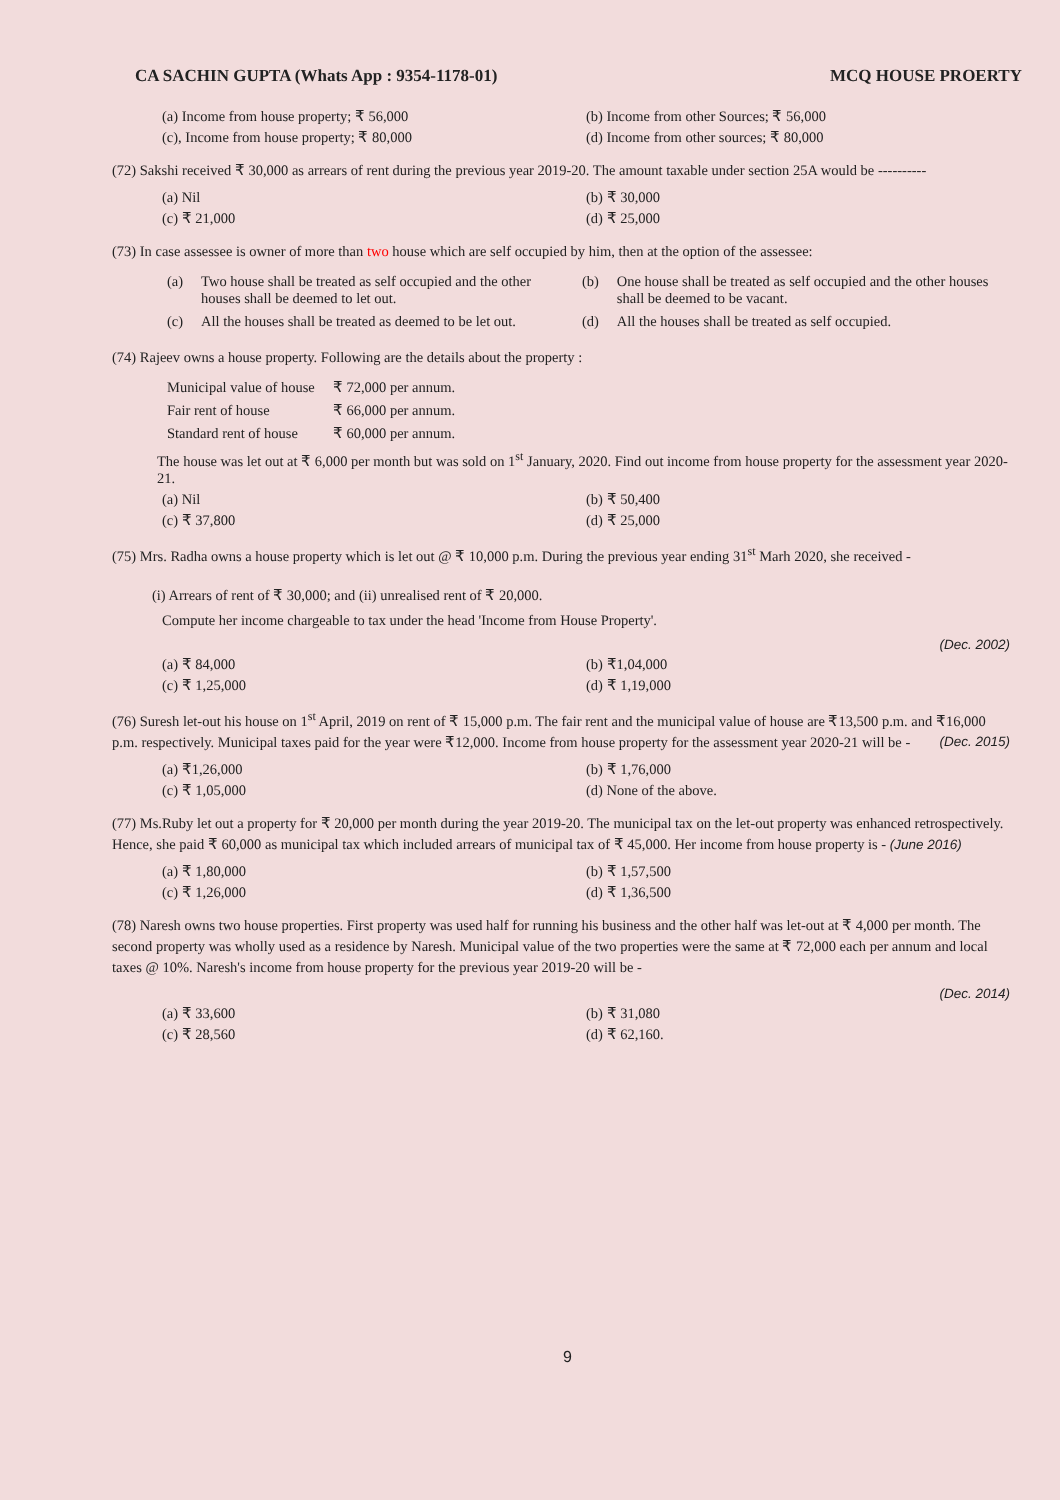CA SACHIN GUPTA (Whats App : 9354-1178-01) MCQ HOUSE PROERTY
(a) Income from house property; ₹ 56,000
(b) Income from other Sources; ₹ 56,000
(c), Income from house property; ₹ 80,000
(d) Income from other sources; ₹ 80,000
(72) Sakshi received ₹ 30,000 as arrears of rent during the previous year 2019-20. The amount taxable under section 25A would be ----------
(a) Nil (b) ₹ 30,000
(c) ₹ 21,000 (d) ₹ 25,000
(73) In case assessee is owner of more than two house which are self occupied by him, then at the option of the assessee:
| (a) | Two house shall be treated as self occupied and the other houses shall be deemed to let out. | (b) | One house shall be treated as self occupied and the other houses shall be deemed to be vacant. |
| (c) | All the houses shall be treated as deemed to be let out. | (d) | All the houses shall be treated as self occupied. |
(74) Rajeev owns a house property. Following are the details about the property :
| Municipal value of house | ₹ 72,000 per annum. |
| Fair rent of house | ₹ 66,000 per annum. |
| Standard rent of house | ₹ 60,000 per annum. |
The house was let out at ₹ 6,000 per month but was sold on 1<sup>st</sup> January, 2020. Find out income from house property for the assessment year 2020-21.
(a) Nil (b) ₹ 50,400
(c) ₹ 37,800 (d) ₹ 25,000
(75) Mrs. Radha owns a house property which is let out @ ₹ 10,000 p.m. During the previous year ending 31<sup>st</sup> Marh 2020, she received -
(i) Arrears of rent of ₹ 30,000; and (ii) unrealised rent of ₹ 20,000.
Compute her income chargeable to tax under the head 'Income from House Property'.
(Dec. 2002)
(a) ₹ 84,000 (b) ₹1,04,000
(c) ₹ 1,25,000 (d) ₹ 1,19,000
(76) Suresh let-out his house on 1<sup>st</sup> April, 2019 on rent of ₹ 15,000 p.m. The fair rent and the municipal value of house are ₹13,500 p.m. and ₹16,000 p.m. respectively. Municipal taxes paid for the year were ₹12,000. Income from house property for the assessment year 2020-21 will be - (Dec. 2015)
(a) ₹1,26,000 (b) ₹ 1,76,000
(c) ₹ 1,05,000 (d) None of the above.
(77) Ms.Ruby let out a property for ₹ 20,000 per month during the year 2019-20. The municipal tax on the let-out property was enhanced retrospectively. Hence, she paid ₹ 60,000 as municipal tax which included arrears of municipal tax of ₹ 45,000. Her income from house property is - (June 2016)
(a) ₹ 1,80,000 (b) ₹ 1,57,500
(c) ₹ 1,26,000 (d) ₹ 1,36,500
(78) Naresh owns two house properties. First property was used half for running his business and the other half was let-out at ₹ 4,000 per month. The second property was wholly used as a residence by Naresh. Municipal value of the two properties were the same at ₹ 72,000 each per annum and local taxes @ 10%. Naresh's income from house property for the previous year 2019-20 will be -
(Dec. 2014)
(a) ₹ 33,600 (b) ₹ 31,080
(c) ₹ 28,560 (d) ₹ 62,160.
9